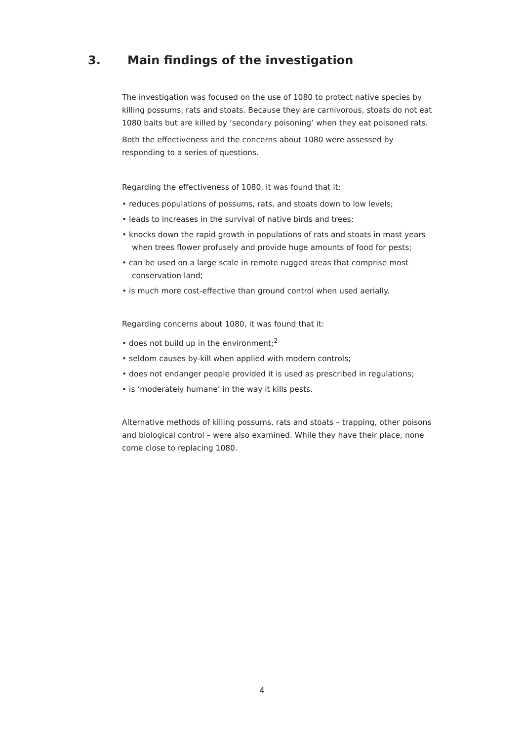3. Main findings of the investigation
The investigation was focused on the use of 1080 to protect native species by killing possums, rats and stoats. Because they are carnivorous, stoats do not eat 1080 baits but are killed by ‘secondary poisoning’ when they eat poisoned rats.
Both the effectiveness and the concerns about 1080 were assessed by responding to a series of questions.
Regarding the effectiveness of 1080, it was found that it:
• reduces populations of possums, rats, and stoats down to low levels;
• leads to increases in the survival of native birds and trees;
• knocks down the rapid growth in populations of rats and stoats in mast years when trees flower profusely and provide huge amounts of food for pests;
• can be used on a large scale in remote rugged areas that comprise most conservation land;
• is much more cost-effective than ground control when used aerially.
Regarding concerns about 1080, it was found that it:
• does not build up in the environment;<sup>2</sup>
• seldom causes by-kill when applied with modern controls;
• does not endanger people provided it is used as prescribed in regulations;
• is ‘moderately humane’ in the way it kills pests.
Alternative methods of killing possums, rats and stoats – trapping, other poisons and biological control – were also examined. While they have their place, none come close to replacing 1080.
4